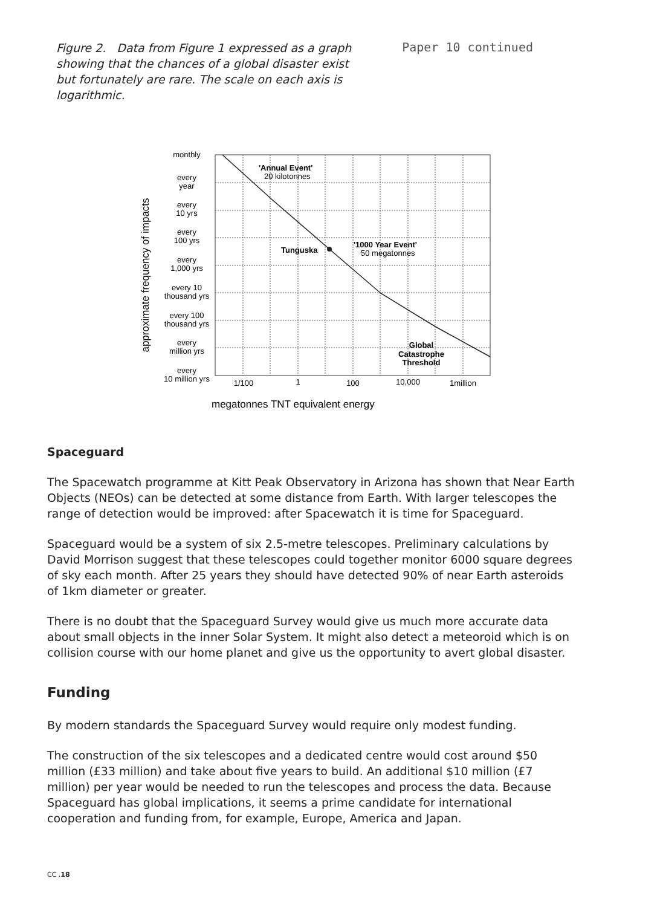Figure 2. Data from Figure 1 expressed as a graph showing that the chances of a global disaster exist but fortunately are rare. The scale on each axis is logarithmic.
Paper 10 continued
monthly
every
year
every
10 yrs
every
100 yrs
every
1,000 yrs
every 10
thousand yrs
every 100
thousand yrs
every
million yrs
every
10 million yrs
1/100
1
100
10,000
1million
'Annual Event'
20 kilotonnes
Tunguska
'1000 Year Event'
50 megatonnes
Global
Catastrophe
Threshold
approximate frequency of impacts
megatonnes TNT equivalent energy
Spaceguard
The Spacewatch programme at Kitt Peak Observatory in Arizona has shown that Near Earth Objects (NEOs) can be detected at some distance from Earth. With larger telescopes the range of detection would be improved: after Spacewatch it is time for Spaceguard.
Spaceguard would be a system of six 2.5-metre telescopes. Preliminary calculations by David Morrison suggest that these telescopes could together monitor 6000 square degrees of sky each month. After 25 years they should have detected 90% of near Earth asteroids of 1km diameter or greater.
There is no doubt that the Spaceguard Survey would give us much more accurate data about small objects in the inner Solar System. It might also detect a meteoroid which is on collision course with our home planet and give us the opportunity to avert global disaster.
Funding
By modern standards the Spaceguard Survey would require only modest funding.
The construction of the six telescopes and a dedicated centre would cost around $50 million (£33 million) and take about five years to build. An additional $10 million (£7 million) per year would be needed to run the telescopes and process the data. Because Spaceguard has global implications, it seems a prime candidate for international cooperation and funding from, for example, Europe, America and Japan.
CC .18